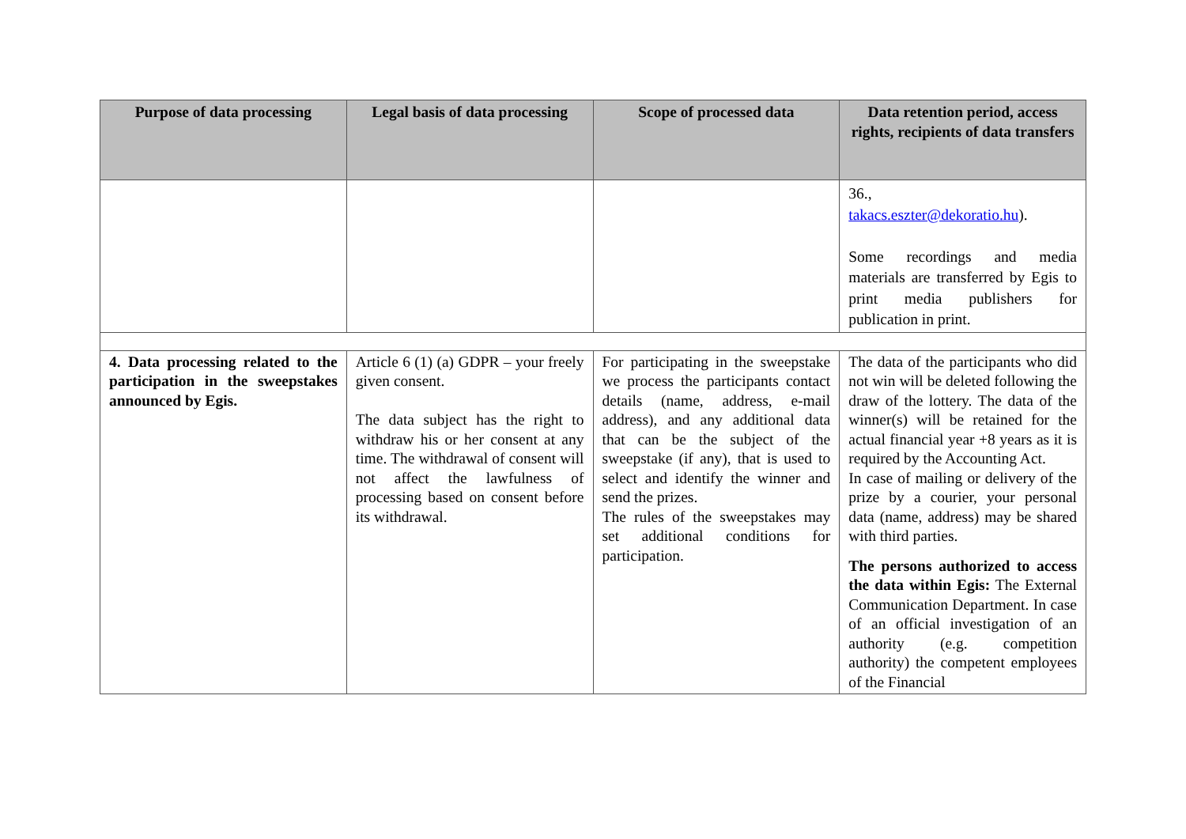| Purpose of data processing | Legal basis of data processing | Scope of processed data | Data retention period, access rights, recipients of data transfers |
| --- | --- | --- | --- |
| | | | 36., takacs.eszter@dekoratio.hu ). Some recordings and media materials are transferred by Egis to print media publishers for publication in print. |
| 4. Data processing related to the participation in the sweepstakes announced by Egis. | Article 6 (1) (a) GDPR – your freely given consent. The data subject has the right to withdraw his or her consent at any time. The withdrawal of consent will not affect the lawfulness of processing based on consent before its withdrawal. | For participating in the sweepstake we process the participants contact details (name, address, e-mail address), and any additional data that can be the subject of the sweepstake (if any), that is used to select and identify the winner and send the prizes. The rules of the sweepstakes may set additional conditions for participation. | The data of the participants who did not win will be deleted following the draw of the lottery. The data of the winner(s) will be retained for the actual financial year +8 years as it is required by the Accounting Act. In case of mailing or delivery of the prize by a courier, your personal data (name, address) may be shared with third parties. The persons authorized to access the data within Egis: The External Communication Department. In case of an official investigation of an authority (e.g. competition authority) the competent employees of the Financial |